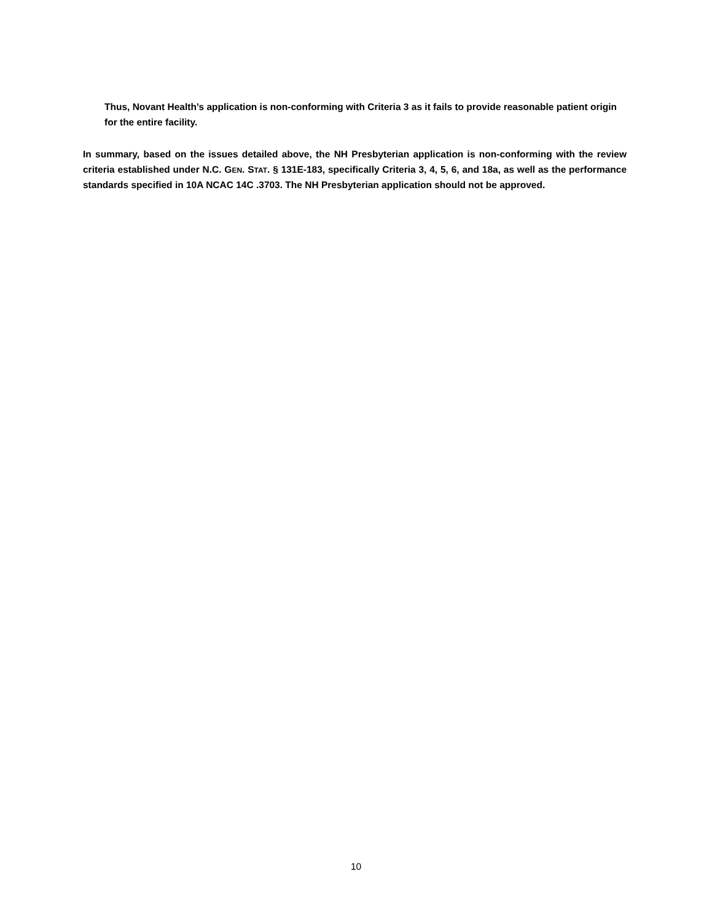Thus, Novant Health’s application is non-conforming with Criteria 3 as it fails to provide reasonable patient origin for the entire facility.
In summary, based on the issues detailed above, the NH Presbyterian application is non-conforming with the review criteria established under N.C. GEN. STAT. § 131E-183, specifically Criteria 3, 4, 5, 6, and 18a, as well as the performance standards specified in 10A NCAC 14C .3703. The NH Presbyterian application should not be approved.
10